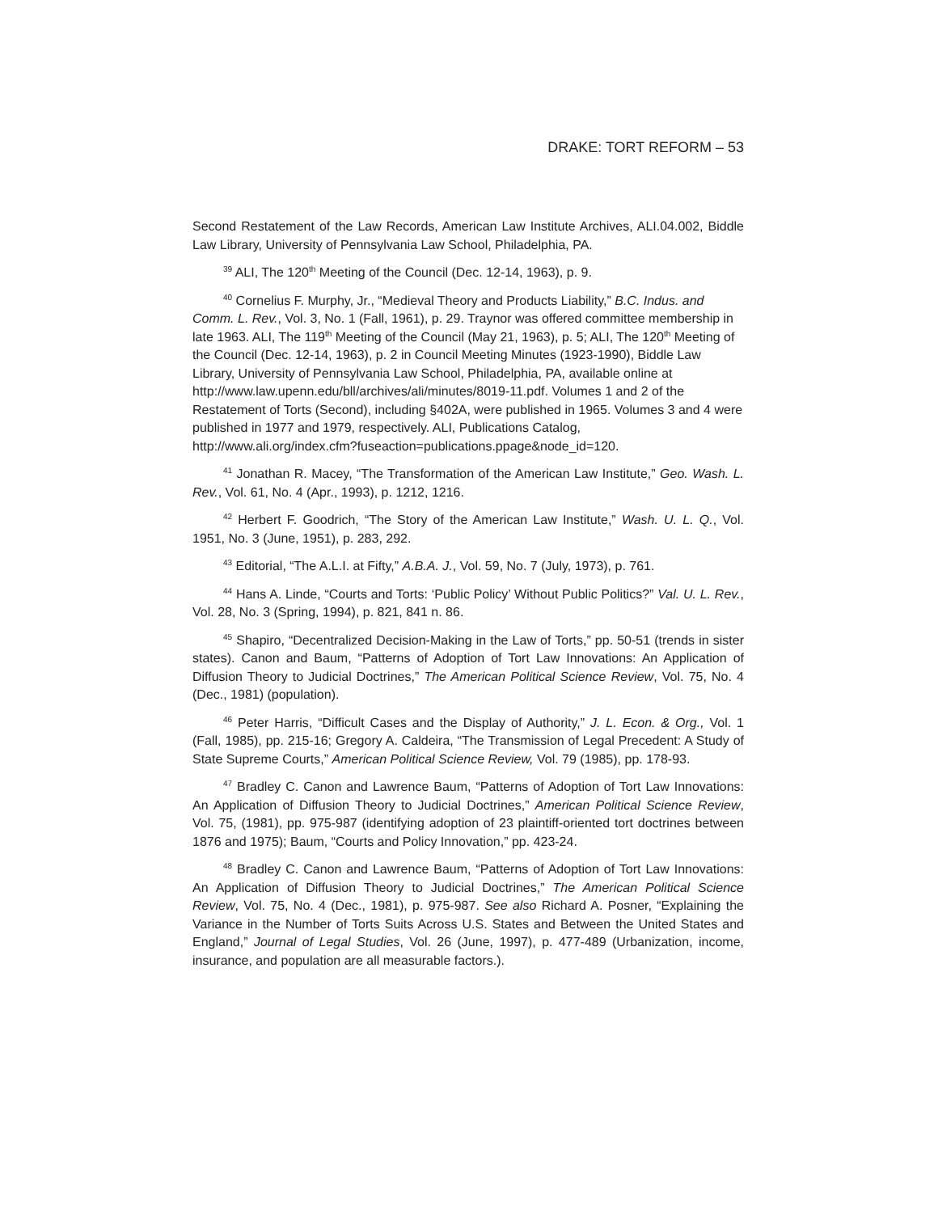DRAKE: TORT REFORM – 53
Second Restatement of the Law Records, American Law Institute Archives, ALI.04.002, Biddle Law Library, University of Pennsylvania Law School, Philadelphia, PA.
<sup>39</sup> ALI, The 120<sup>th</sup> Meeting of the Council (Dec. 12-14, 1963), p. 9.
<sup>40</sup> Cornelius F. Murphy, Jr., “Medieval Theory and Products Liability,” B.C. Indus. and Comm. L. Rev., Vol. 3, No. 1 (Fall, 1961), p. 29. Traynor was offered committee membership in late 1963. ALI, The 119<sup>th</sup> Meeting of the Council (May 21, 1963), p. 5; ALI, The 120<sup>th</sup> Meeting of the Council (Dec. 12-14, 1963), p. 2 in Council Meeting Minutes (1923-1990), Biddle Law Library, University of Pennsylvania Law School, Philadelphia, PA, available online at http://www.law.upenn.edu/bll/archives/ali/minutes/8019-11.pdf. Volumes 1 and 2 of the Restatement of Torts (Second), including §402A, were published in 1965. Volumes 3 and 4 were published in 1977 and 1979, respectively. ALI, Publications Catalog,
http://www.ali.org/index.cfm?fuseaction=publications.ppage&node_id=120.
<sup>41</sup> Jonathan R. Macey, “The Transformation of the American Law Institute,” Geo. Wash. L. Rev., Vol. 61, No. 4 (Apr., 1993), p. 1212, 1216.
<sup>42</sup> Herbert F. Goodrich, “The Story of the American Law Institute,” Wash. U. L. Q., Vol. 1951, No. 3 (June, 1951), p. 283, 292.
<sup>43</sup> Editorial, “The A.L.I. at Fifty,” A.B.A. J., Vol. 59, No. 7 (July, 1973), p. 761.
<sup>44</sup> Hans A. Linde, “Courts and Torts: ‘Public Policy’ Without Public Politics?” Val. U. L. Rev., Vol. 28, No. 3 (Spring, 1994), p. 821, 841 n. 86.
<sup>45</sup> Shapiro, “Decentralized Decision-Making in the Law of Torts,” pp. 50-51 (trends in sister states). Canon and Baum, “Patterns of Adoption of Tort Law Innovations: An Application of Diffusion Theory to Judicial Doctrines,” The American Political Science Review, Vol. 75, No. 4 (Dec., 1981) (population).
<sup>46</sup> Peter Harris, “Difficult Cases and the Display of Authority,” J. L. Econ. & Org., Vol. 1 (Fall, 1985), pp. 215-16; Gregory A. Caldeira, “The Transmission of Legal Precedent: A Study of State Supreme Courts,” American Political Science Review, Vol. 79 (1985), pp. 178-93.
<sup>47</sup> Bradley C. Canon and Lawrence Baum, “Patterns of Adoption of Tort Law Innovations: An Application of Diffusion Theory to Judicial Doctrines,” American Political Science Review, Vol. 75, (1981), pp. 975-987 (identifying adoption of 23 plaintiff-oriented tort doctrines between 1876 and 1975); Baum, “Courts and Policy Innovation,” pp. 423-24.
<sup>48</sup> Bradley C. Canon and Lawrence Baum, “Patterns of Adoption of Tort Law Innovations: An Application of Diffusion Theory to Judicial Doctrines,” The American Political Science Review, Vol. 75, No. 4 (Dec., 1981), p. 975-987. See also Richard A. Posner, “Explaining the Variance in the Number of Torts Suits Across U.S. States and Between the United States and England,” Journal of Legal Studies, Vol. 26 (June, 1997), p. 477-489 (Urbanization, income, insurance, and population are all measurable factors.).